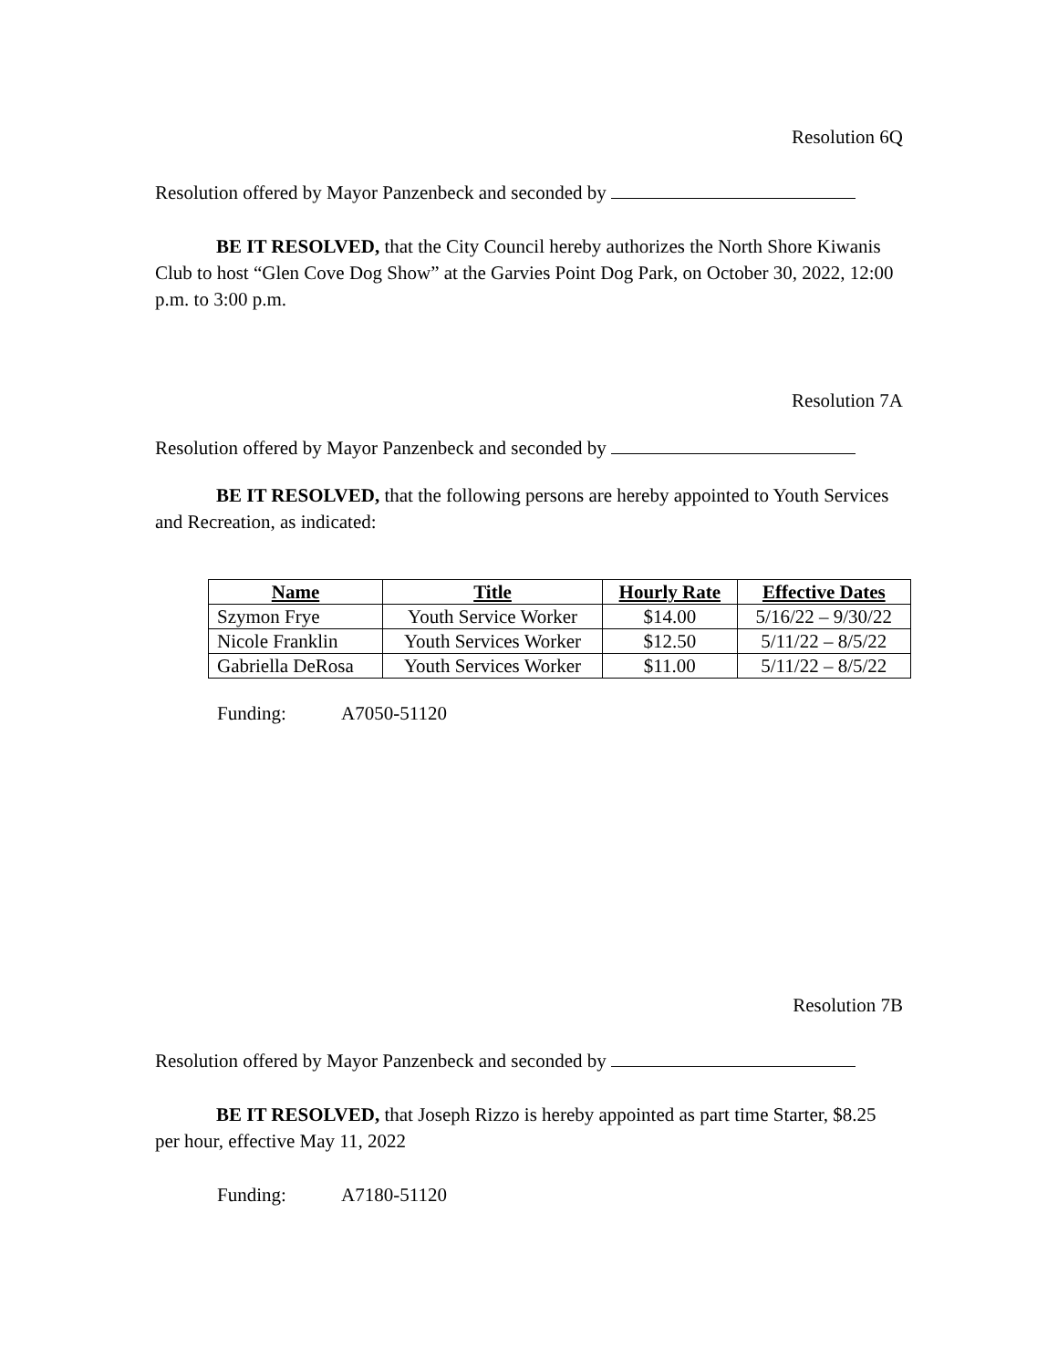Resolution 6Q
Resolution offered by Mayor Panzenbeck and seconded by
BE IT RESOLVED, that the City Council hereby authorizes the North Shore Kiwanis Club to host “Glen Cove Dog Show” at the Garvies Point Dog Park, on October 30, 2022, 12:00 p.m. to 3:00 p.m.
Resolution 7A
Resolution offered by Mayor Panzenbeck and seconded by
BE IT RESOLVED, that the following persons are hereby appointed to Youth Services and Recreation, as indicated:
| Name | Title | Hourly Rate | Effective Dates |
| --- | --- | --- | --- |
| Szymon Frye | Youth Service Worker | $14.00 | 5/16/22 – 9/30/22 |
| Nicole Franklin | Youth Services Worker | $12.50 | 5/11/22 – 8/5/22 |
| Gabriella DeRosa | Youth Services Worker | $11.00 | 5/11/22 – 8/5/22 |
Funding: A7050-51120
Resolution 7B
Resolution offered by Mayor Panzenbeck and seconded by
BE IT RESOLVED, that Joseph Rizzo is hereby appointed as part time Starter, $8.25 per hour, effective May 11, 2022
Funding: A7180-51120